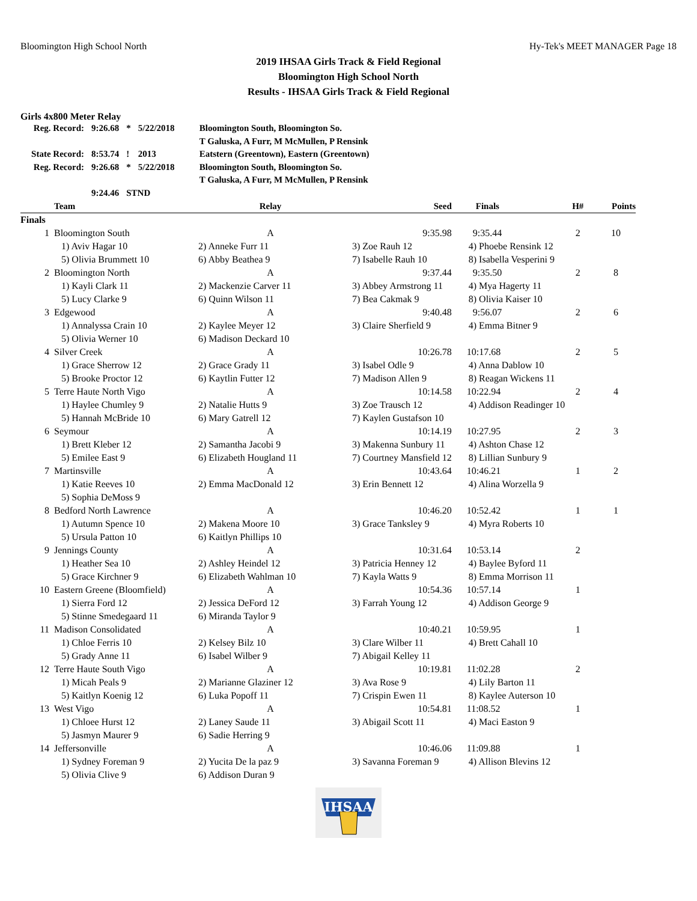Bloomington High School North Hy-Tek's MEET MANAGER Page 18
2019 IHSAA Girls Track & Field Regional
Bloomington High School North
Results - IHSAA Girls Track & Field Regional
Girls 4x800 Meter Relay
| Reg. Record: | 9:26.68 | * | 5/22/2018 | Bloomington South, Bloomington So. |
| | | | | T Galuska, A Furr, M McMullen, P Rensink |
| State Record: | 8:53.74 | ! | 2013 | Eatstern (Greentown), Eastern (Greentown) |
| Reg. Record: | 9:26.68 | * | 5/22/2018 | Bloomington South, Bloomington So. |
| | | | | T Galuska, A Furr, M McMullen, P Rensink |
| | 9:24.46 | STND | | |
| | Team | Relay | Seed | Finals | H# | Points |
| --- | --- | --- | --- | --- | --- | --- |
| Finals | | | | | | |
| 1 | Bloomington South | A | 9:35.98 | 9:35.44 | 2 | 10 |
| | 1) Aviv Hagar 10 | 2) Anneke Furr 11 | 3) Zoe Rauh 12 | 4) Phoebe Rensink 12 | | |
| | 5) Olivia Brummett 10 | 6) Abby Beathea 9 | 7) Isabelle Rauh 10 | 8) Isabella Vesperini 9 | | |
| 2 | Bloomington North | A | 9:37.44 | 9:35.50 | 2 | 8 |
| | 1) Kayli Clark 11 | 2) Mackenzie Carver 11 | 3) Abbey Armstrong 11 | 4) Mya Hagerty 11 | | |
| | 5) Lucy Clarke 9 | 6) Quinn Wilson 11 | 7) Bea Cakmak 9 | 8) Olivia Kaiser 10 | | |
| 3 | Edgewood | A | 9:40.48 | 9:56.07 | 2 | 6 |
| | 1) Annalyssa Crain 10 | 2) Kaylee Meyer 12 | 3) Claire Sherfield 9 | 4) Emma Bitner 9 | | |
| | 5) Olivia Werner 10 | 6) Madison Deckard 10 | | | | |
| 4 | Silver Creek | A | 10:26.78 | 10:17.68 | 2 | 5 |
| | 1) Grace Sherrow 12 | 2) Grace Grady 11 | 3) Isabel Odle 9 | 4) Anna Dablow 10 | | |
| | 5) Brooke Proctor 12 | 6) Kaytlin Futter 12 | 7) Madison Allen 9 | 8) Reagan Wickens 11 | | |
| 5 | Terre Haute North Vigo | A | 10:14.58 | 10:22.94 | 2 | 4 |
| | 1) Haylee Chumley 9 | 2) Natalie Hutts 9 | 3) Zoe Trausch 12 | 4) Addison Readinger 10 | | |
| | 5) Hannah McBride 10 | 6) Mary Gatrell 12 | 7) Kaylen Gustafson 10 | | | |
| 6 | Seymour | A | 10:14.19 | 10:27.95 | 2 | 3 |
| | 1) Brett Kleber 12 | 2) Samantha Jacobi 9 | 3) Makenna Sunbury 11 | 4) Ashton Chase 12 | | |
| | 5) Emilee East 9 | 6) Elizabeth Hougland 11 | 7) Courtney Mansfield 12 | 8) Lillian Sunbury 9 | | |
| 7 | Martinsville | A | 10:43.64 | 10:46.21 | 1 | 2 |
| | 1) Katie Reeves 10 | 2) Emma MacDonald 12 | 3) Erin Bennett 12 | 4) Alina Worzella 9 | | |
| | 5) Sophia DeMoss 9 | | | | | |
| 8 | Bedford North Lawrence | A | 10:46.20 | 10:52.42 | 1 | 1 |
| | 1) Autumn Spence 10 | 2) Makena Moore 10 | 3) Grace Tanksley 9 | 4) Myra Roberts 10 | | |
| | 5) Ursula Patton 10 | 6) Kaitlyn Phillips 10 | | | | |
| 9 | Jennings County | A | 10:31.64 | 10:53.14 | 2 | |
| | 1) Heather Sea 10 | 2) Ashley Heindel 12 | 3) Patricia Henney 12 | 4) Baylee Byford 11 | | |
| | 5) Grace Kirchner 9 | 6) Elizabeth Wahlman 10 | 7) Kayla Watts 9 | 8) Emma Morrison 11 | | |
| 10 | Eastern Greene (Bloomfield) | A | 10:54.36 | 10:57.14 | 1 | |
| | 1) Sierra Ford 12 | 2) Jessica DeFord 12 | 3) Farrah Young 12 | 4) Addison George 9 | | |
| | 5) Stinne Smedegaard 11 | 6) Miranda Taylor 9 | | | | |
| 11 | Madison Consolidated | A | 10:40.21 | 10:59.95 | 1 | |
| | 1) Chloe Ferris 10 | 2) Kelsey Bilz 10 | 3) Clare Wilber 11 | 4) Brett Cahall 10 | | |
| | 5) Grady Anne 11 | 6) Isabel Wilber 9 | 7) Abigail Kelley 11 | | | |
| 12 | Terre Haute South Vigo | A | 10:19.81 | 11:02.28 | 2 | |
| | 1) Micah Peals 9 | 2) Marianne Glaziner 12 | 3) Ava Rose 9 | 4) Lily Barton 11 | | |
| | 5) Kaitlyn Koenig 12 | 6) Luka Popoff 11 | 7) Crispin Ewen 11 | 8) Kaylee Auterson 10 | | |
| 13 | West Vigo | A | 10:54.81 | 11:08.52 | 1 | |
| | 1) Chloee Hurst 12 | 2) Laney Saude 11 | 3) Abigail Scott 11 | 4) Maci Easton 9 | | |
| | 5) Jasmyn Maurer 9 | 6) Sadie Herring 9 | | | | |
| 14 | Jeffersonville | A | 10:46.06 | 11:09.88 | 1 | |
| | 1) Sydney Foreman 9 | 2) Yucita De la paz 9 | 3) Savanna Foreman 9 | 4) Allison Blevins 12 | | |
| | 5) Olivia Clive 9 | 6) Addison Duran 9 | | | | |
IHSAA